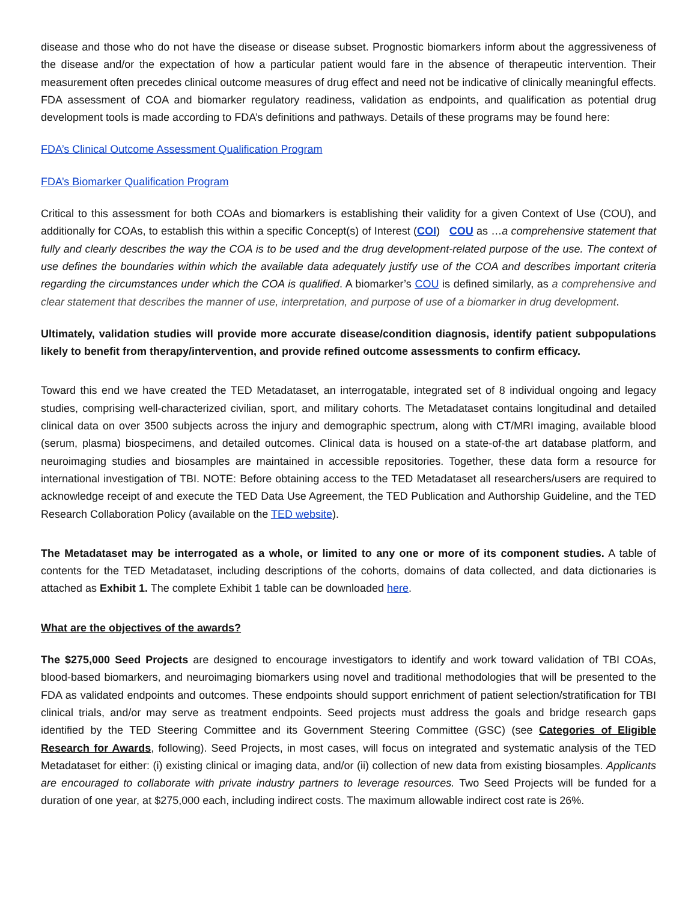disease and those who do not have the disease or disease subset. Prognostic biomarkers inform about the aggressiveness of the disease and/or the expectation of how a particular patient would fare in the absence of therapeutic intervention. Their measurement often precedes clinical outcome measures of drug effect and need not be indicative of clinically meaningful effects. FDA assessment of COA and biomarker regulatory readiness, validation as endpoints, and qualification as potential drug development tools is made according to FDA’s definitions and pathways. Details of these programs may be found here:
FDA’s Clinical Outcome Assessment Qualification Program
FDA’s Biomarker Qualification Program
Critical to this assessment for both COAs and biomarkers is establishing their validity for a given Context of Use (COU), and additionally for COAs, to establish this within a specific Concept(s) of Interest (COI) COU as …a comprehensive statement that fully and clearly describes the way the COA is to be used and the drug development-related purpose of the use. The context of use defines the boundaries within which the available data adequately justify use of the COA and describes important criteria regarding the circumstances under which the COA is qualified. A biomarker’s COU is defined similarly, as a comprehensive and clear statement that describes the manner of use, interpretation, and purpose of use of a biomarker in drug development.
Ultimately, validation studies will provide more accurate disease/condition diagnosis, identify patient subpopulations likely to benefit from therapy/intervention, and provide refined outcome assessments to confirm efficacy.
Toward this end we have created the TED Metadataset, an interrogatable, integrated set of 8 individual ongoing and legacy studies, comprising well-characterized civilian, sport, and military cohorts. The Metadataset contains longitudinal and detailed clinical data on over 3500 subjects across the injury and demographic spectrum, along with CT/MRI imaging, available blood (serum, plasma) biospecimens, and detailed outcomes. Clinical data is housed on a state-of-the art database platform, and neuroimaging studies and biosamples are maintained in accessible repositories. Together, these data form a resource for international investigation of TBI. NOTE: Before obtaining access to the TED Metadataset all researchers/users are required to acknowledge receipt of and execute the TED Data Use Agreement, the TED Publication and Authorship Guideline, and the TED Research Collaboration Policy (available on the TED website).
The Metadataset may be interrogated as a whole, or limited to any one or more of its component studies. A table of contents for the TED Metadataset, including descriptions of the cohorts, domains of data collected, and data dictionaries is attached as Exhibit 1. The complete Exhibit 1 table can be downloaded here.
What are the objectives of the awards?
The $275,000 Seed Projects are designed to encourage investigators to identify and work toward validation of TBI COAs, blood-based biomarkers, and neuroimaging biomarkers using novel and traditional methodologies that will be presented to the FDA as validated endpoints and outcomes. These endpoints should support enrichment of patient selection/stratification for TBI clinical trials, and/or may serve as treatment endpoints. Seed projects must address the goals and bridge research gaps identified by the TED Steering Committee and its Government Steering Committee (GSC) (see Categories of Eligible Research for Awards, following). Seed Projects, in most cases, will focus on integrated and systematic analysis of the TED Metadataset for either: (i) existing clinical or imaging data, and/or (ii) collection of new data from existing biosamples. Applicants are encouraged to collaborate with private industry partners to leverage resources. Two Seed Projects will be funded for a duration of one year, at $275,000 each, including indirect costs. The maximum allowable indirect cost rate is 26%.